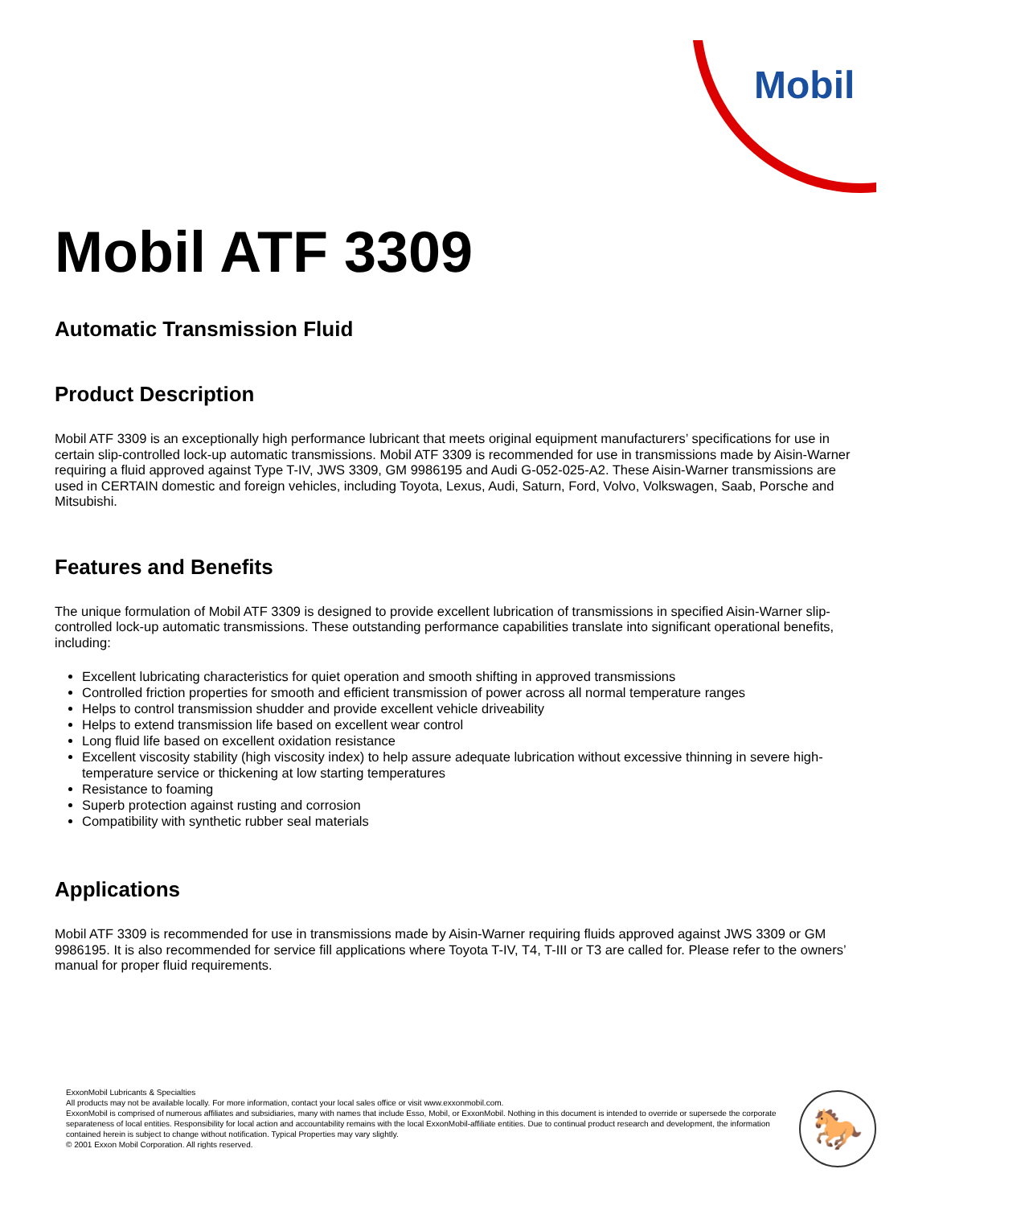Mobil
Mobil ATF 3309
Automatic Transmission Fluid
Product Description
Mobil ATF 3309 is an exceptionally high performance lubricant that meets original equipment manufacturers’ specifications for use in certain slip-controlled lock-up automatic transmissions. Mobil ATF 3309 is recommended for use in transmissions made by Aisin-Warner requiring a fluid approved against Type T-IV, JWS 3309, GM 9986195 and Audi G-052-025-A2. These Aisin-Warner transmissions are used in CERTAIN domestic and foreign vehicles, including Toyota, Lexus, Audi, Saturn, Ford, Volvo, Volkswagen, Saab, Porsche and Mitsubishi.
Features and Benefits
The unique formulation of Mobil ATF 3309 is designed to provide excellent lubrication of transmissions in specified Aisin-Warner slip-controlled lock-up automatic transmissions. These outstanding performance capabilities translate into significant operational benefits, including:
Excellent lubricating characteristics for quiet operation and smooth shifting in approved transmissions
Controlled friction properties for smooth and efficient transmission of power across all normal temperature ranges
Helps to control transmission shudder and provide excellent vehicle driveability
Helps to extend transmission life based on excellent wear control
Long fluid life based on excellent oxidation resistance
Excellent viscosity stability (high viscosity index) to help assure adequate lubrication without excessive thinning in severe high-temperature service or thickening at low starting temperatures
Resistance to foaming
Superb protection against rusting and corrosion
Compatibility with synthetic rubber seal materials
Applications
Mobil ATF 3309 is recommended for use in transmissions made by Aisin-Warner requiring fluids approved against JWS 3309 or GM 9986195. It is also recommended for service fill applications where Toyota T-IV, T4, T-III or T3 are called for. Please refer to the owners’ manual for proper fluid requirements.
ExxonMobil Lubricants & Specialties
All products may not be available locally. For more information, contact your local sales office or visit www.exxonmobil.com.
ExxonMobil is comprised of numerous affiliates and subsidiaries, many with names that include Esso, Mobil, or ExxonMobil. Nothing in this document is intended to override or supersede the corporate separateness of local entities. Responsibility for local action and accountability remains with the local ExxonMobil-affiliate entities. Due to continual product research and development, the information contained herein is subject to change without notification. Typical Properties may vary slightly.
© 2001 Exxon Mobil Corporation. All rights reserved.
🐎